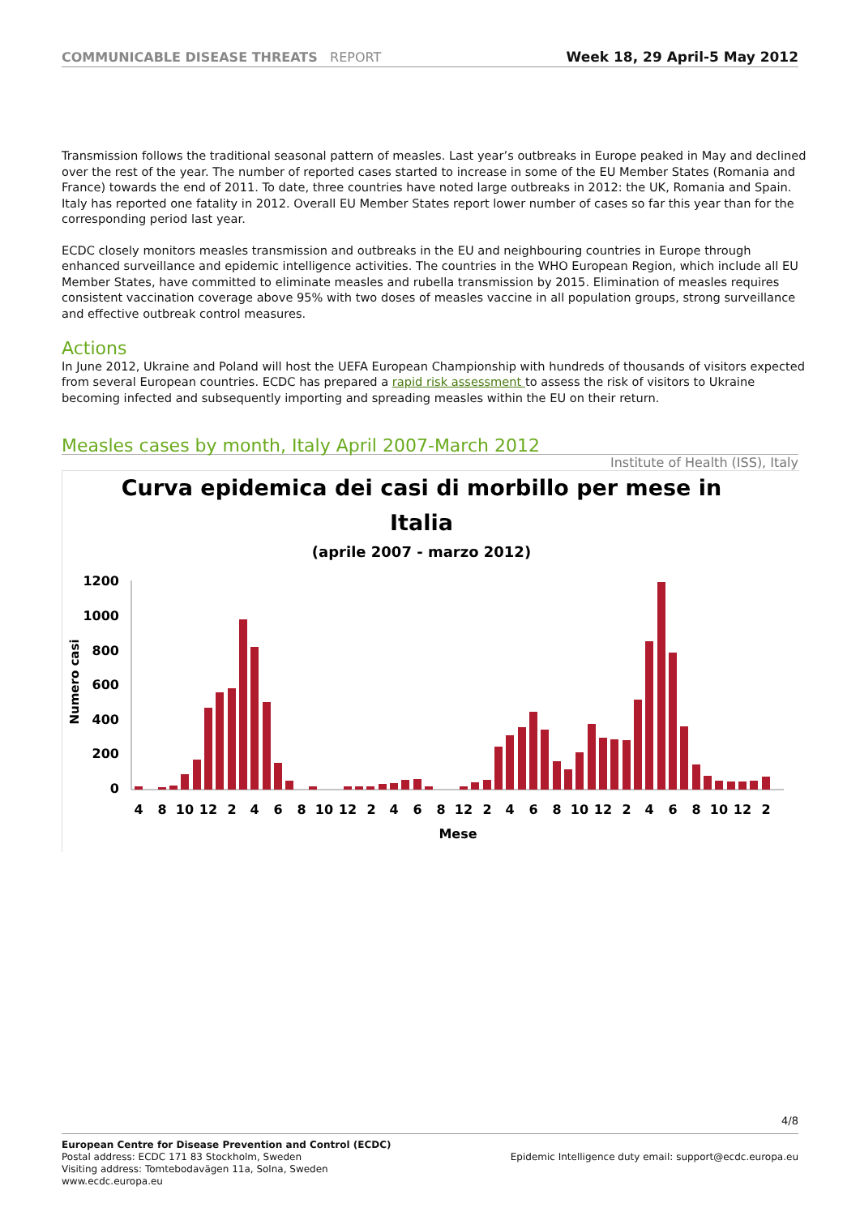COMMUNICABLE DISEASE THREATS REPORT
Week 18, 29 April-5 May 2012
Transmission follows the traditional seasonal pattern of measles. Last year’s outbreaks in Europe peaked in May and declined over the rest of the year. The number of reported cases started to increase in some of the EU Member States (Romania and France) towards the end of 2011. To date, three countries have noted large outbreaks in 2012: the UK, Romania and Spain. Italy has reported one fatality in 2012. Overall EU Member States report lower number of cases so far this year than for the corresponding period last year.
ECDC closely monitors measles transmission and outbreaks in the EU and neighbouring countries in Europe through enhanced surveillance and epidemic intelligence activities. The countries in the WHO European Region, which include all EU Member States, have committed to eliminate measles and rubella transmission by 2015. Elimination of measles requires consistent vaccination coverage above 95% with two doses of measles vaccine in all population groups, strong surveillance and effective outbreak control measures.
Actions
In June 2012, Ukraine and Poland will host the UEFA European Championship with hundreds of thousands of visitors expected from several European countries. ECDC has prepared a rapid risk assessment to assess the risk of visitors to Ukraine becoming infected and subsequently importing and spreading measles within the EU on their return.
Measles cases by month, Italy April 2007-March 2012
Institute of Health (ISS), Italy
Curva epidemica dei casi di morbillo per mese in
Italia
(aprile 2007 - marzo 2012)
1200
1000
800
600
400
200
0
Numero casi
4810122468101224681224681012246810122
Mese
4/8
European Centre for Disease Prevention and Control (ECDC)
Postal address: ECDC 171 83 Stockholm, Sweden
Visiting address: Tomtebodavägen 11a, Solna, Sweden
www.ecdc.europa.eu
Epidemic Intelligence duty email: support@ecdc.europa.eu